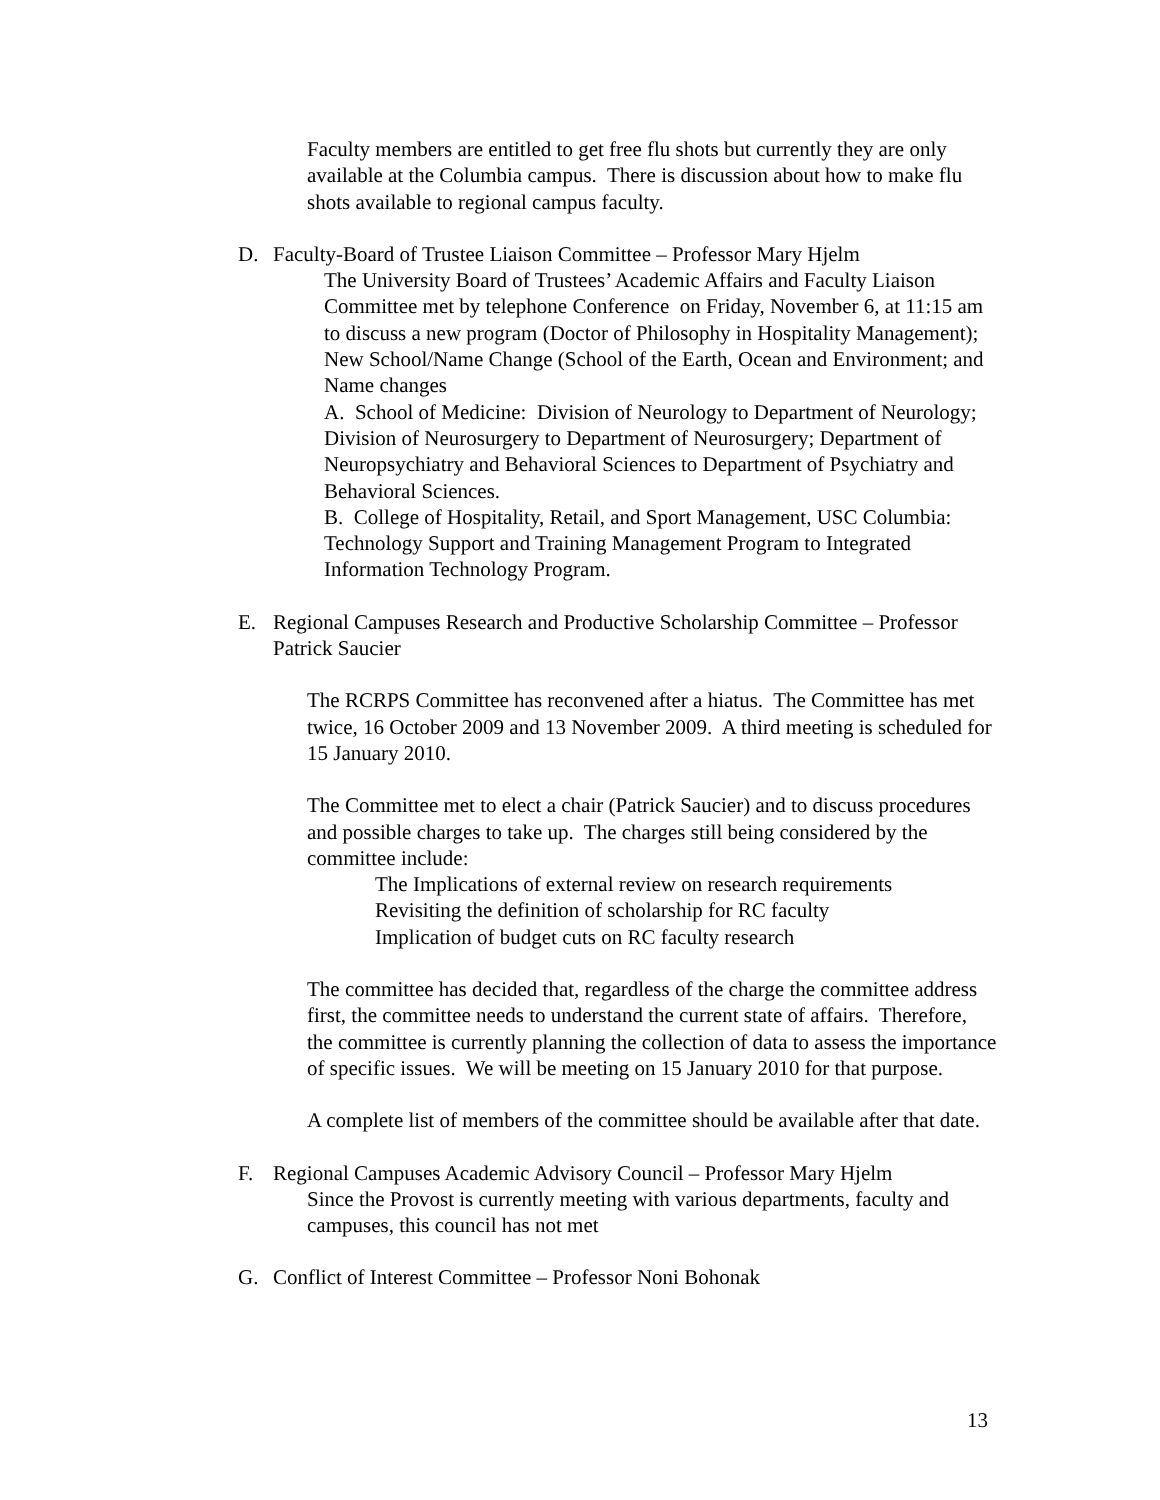Faculty members are entitled to get free flu shots but currently they are only available at the Columbia campus. There is discussion about how to make flu shots available to regional campus faculty.
D. Faculty-Board of Trustee Liaison Committee – Professor Mary Hjelm
The University Board of Trustees’ Academic Affairs and Faculty Liaison Committee met by telephone Conference on Friday, November 6, at 11:15 am to discuss a new program (Doctor of Philosophy in Hospitality Management); New School/Name Change (School of the Earth, Ocean and Environment; and Name changes
A. School of Medicine: Division of Neurology to Department of Neurology; Division of Neurosurgery to Department of Neurosurgery; Department of Neuropsychiatry and Behavioral Sciences to Department of Psychiatry and Behavioral Sciences.
B. College of Hospitality, Retail, and Sport Management, USC Columbia: Technology Support and Training Management Program to Integrated Information Technology Program.
E. Regional Campuses Research and Productive Scholarship Committee – Professor Patrick Saucier
The RCRPS Committee has reconvened after a hiatus. The Committee has met twice, 16 October 2009 and 13 November 2009. A third meeting is scheduled for 15 January 2010.
The Committee met to elect a chair (Patrick Saucier) and to discuss procedures and possible charges to take up. The charges still being considered by the committee include:
The Implications of external review on research requirements
Revisiting the definition of scholarship for RC faculty
Implication of budget cuts on RC faculty research
The committee has decided that, regardless of the charge the committee address first, the committee needs to understand the current state of affairs. Therefore, the committee is currently planning the collection of data to assess the importance of specific issues. We will be meeting on 15 January 2010 for that purpose.
A complete list of members of the committee should be available after that date.
F. Regional Campuses Academic Advisory Council – Professor Mary Hjelm
Since the Provost is currently meeting with various departments, faculty and campuses, this council has not met
G. Conflict of Interest Committee – Professor Noni Bohonak
13